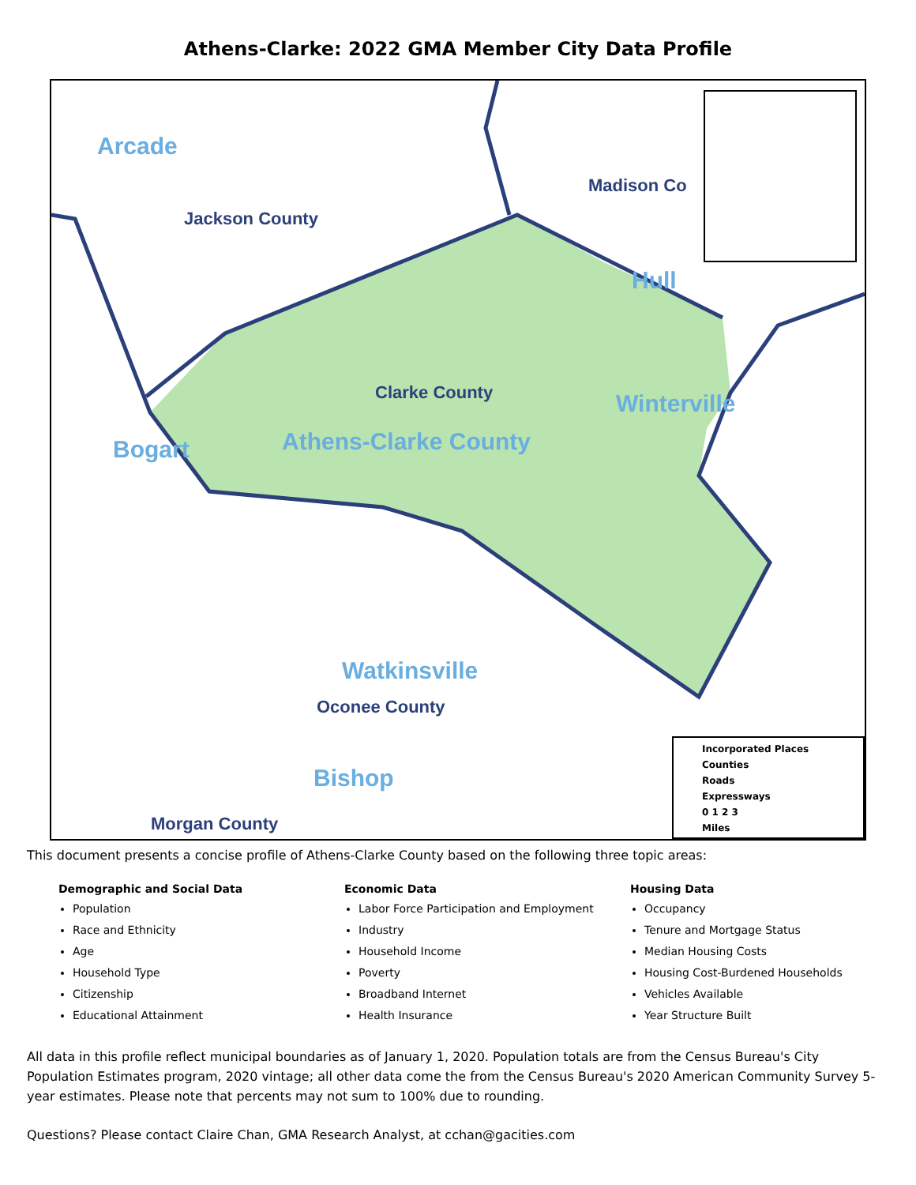Athens-Clarke: 2022 GMA Member City Data Profile
Arcade
Jackson County
Madison Co
Hull
Clarke County Winterville
Bogart Athens-Clarke County
Watkinsville
Oconee County
Bishop
Morgan County
Incorporated Places
Counties
Roads
Expressways
0 1 2 3
Miles
This document presents a concise profile of Athens-Clarke County based on the following three topic areas:
Demographic and Social Data
Population
Race and Ethnicity
Age
Household Type
Citizenship
Educational Attainment
Economic Data
Labor Force Participation and Employment
Industry
Household Income
Poverty
Broadband Internet
Health Insurance
Housing Data
Occupancy
Tenure and Mortgage Status
Median Housing Costs
Housing Cost-Burdened Households
Vehicles Available
Year Structure Built
All data in this profile reflect municipal boundaries as of January 1, 2020. Population totals are from the Census Bureau's City Population Estimates program, 2020 vintage; all other data come the from the Census Bureau's 2020 American Community Survey 5-year estimates. Please note that percents may not sum to 100% due to rounding.
Questions? Please contact Claire Chan, GMA Research Analyst, at cchan@gacities.com